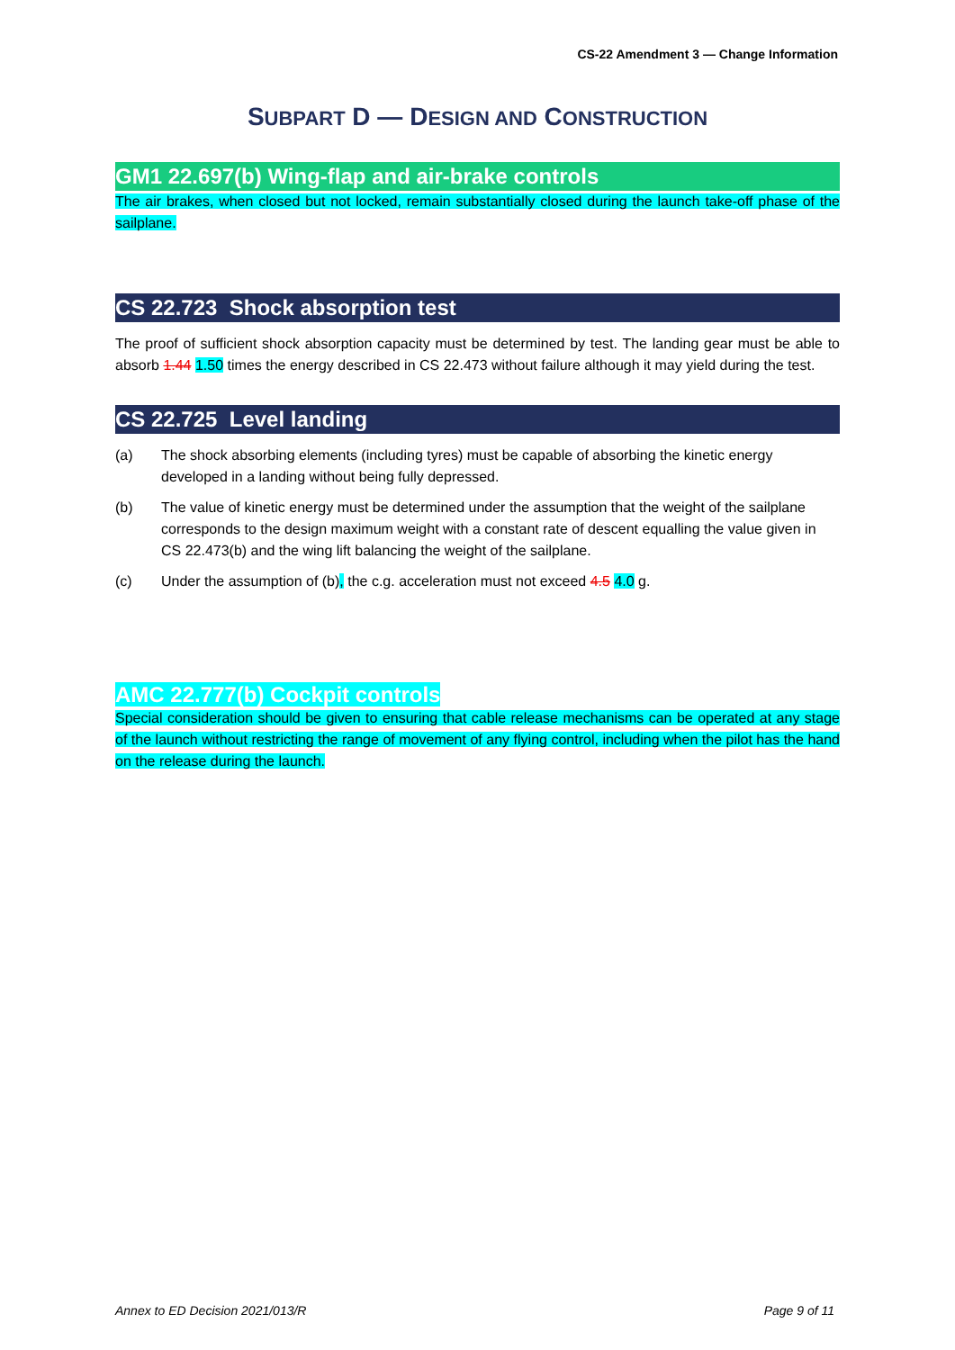CS-22 Amendment 3 — Change Information
SUBPART D — DESIGN AND CONSTRUCTION
GM1 22.697(b) Wing-flap and air-brake controls
The air brakes, when closed but not locked, remain substantially closed during the launch take-off phase of the sailplane.
CS 22.723 Shock absorption test
The proof of sufficient shock absorption capacity must be determined by test. The landing gear must be able to absorb 1.44 1.50 times the energy described in CS 22.473 without failure although it may yield during the test.
CS 22.725 Level landing
(a) The shock absorbing elements (including tyres) must be capable of absorbing the kinetic energy developed in a landing without being fully depressed.
(b) The value of kinetic energy must be determined under the assumption that the weight of the sailplane corresponds to the design maximum weight with a constant rate of descent equalling the value given in CS 22.473(b) and the wing lift balancing the weight of the sailplane.
(c) Under the assumption of (b), the c.g. acceleration must not exceed 4.5 4.0 g.
AMC 22.777(b) Cockpit controls
Special consideration should be given to ensuring that cable release mechanisms can be operated at any stage of the launch without restricting the range of movement of any flying control, including when the pilot has the hand on the release during the launch.
Annex to ED Decision 2021/013/R Page 9 of 11